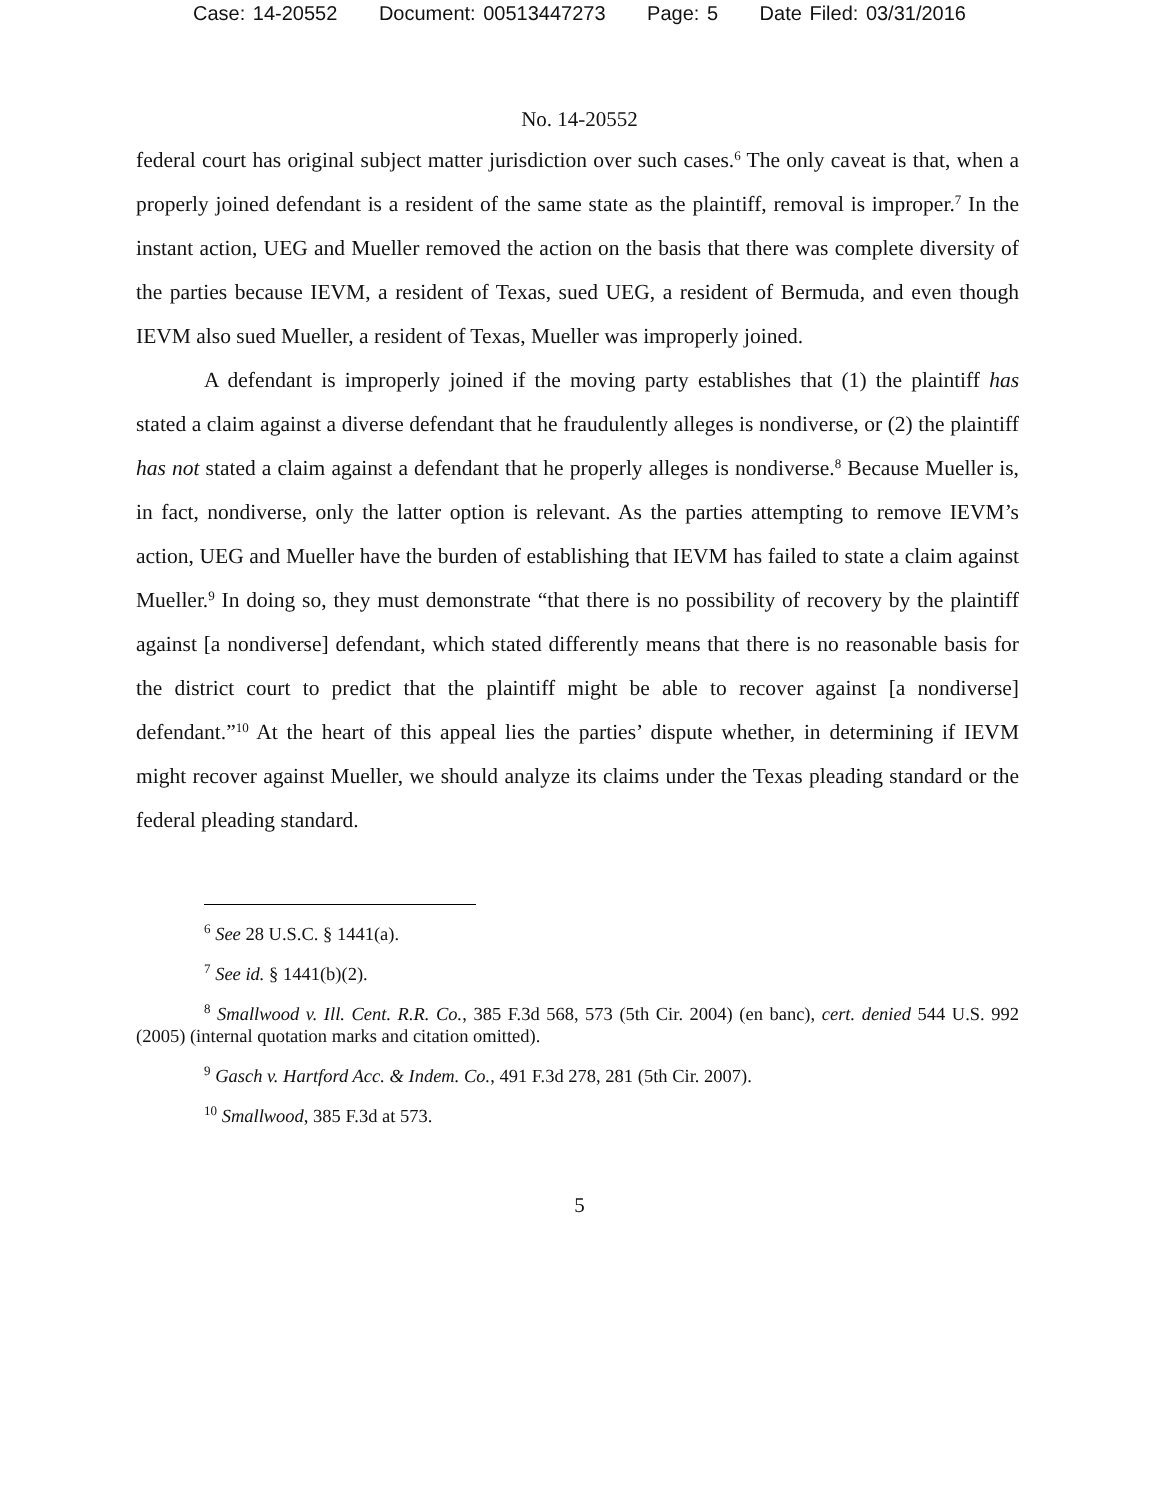Case: 14-20552 Document: 00513447273 Page: 5 Date Filed: 03/31/2016
No. 14-20552
federal court has original subject matter jurisdiction over such cases.<sup>6</sup> The only caveat is that, when a properly joined defendant is a resident of the same state as the plaintiff, removal is improper.<sup>7</sup> In the instant action, UEG and Mueller removed the action on the basis that there was complete diversity of the parties because IEVM, a resident of Texas, sued UEG, a resident of Bermuda, and even though IEVM also sued Mueller, a resident of Texas, Mueller was improperly joined.
A defendant is improperly joined if the moving party establishes that (1) the plaintiff has stated a claim against a diverse defendant that he fraudulently alleges is nondiverse, or (2) the plaintiff has not stated a claim against a defendant that he properly alleges is nondiverse.<sup>8</sup> Because Mueller is, in fact, nondiverse, only the latter option is relevant. As the parties attempting to remove IEVM’s action, UEG and Mueller have the burden of establishing that IEVM has failed to state a claim against Mueller.<sup>9</sup> In doing so, they must demonstrate “that there is no possibility of recovery by the plaintiff against [a nondiverse] defendant, which stated differently means that there is no reasonable basis for the district court to predict that the plaintiff might be able to recover against [a nondiverse] defendant.”<sup>10</sup> At the heart of this appeal lies the parties’ dispute whether, in determining if IEVM might recover against Mueller, we should analyze its claims under the Texas pleading standard or the federal pleading standard.
<sup>6</sup> See 28 U.S.C. § 1441(a).
<sup>7</sup> See id. § 1441(b)(2).
<sup>8</sup> Smallwood v. Ill. Cent. R.R. Co., 385 F.3d 568, 573 (5th Cir. 2004) (en banc), cert. denied 544 U.S. 992 (2005) (internal quotation marks and citation omitted).
<sup>9</sup> Gasch v. Hartford Acc. & Indem. Co., 491 F.3d 278, 281 (5th Cir. 2007).
<sup>10</sup> Smallwood, 385 F.3d at 573.
5